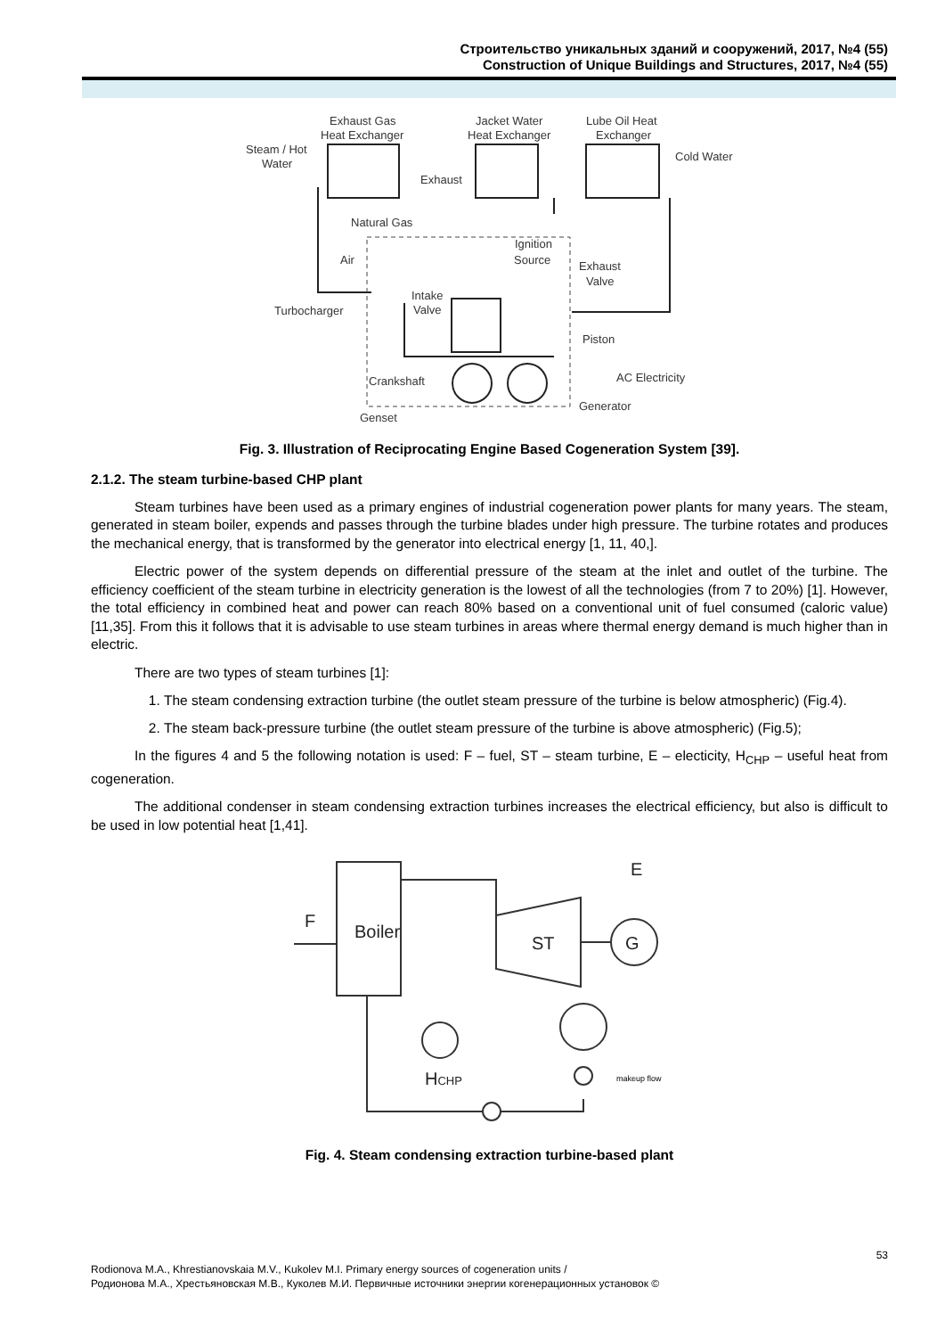Строительство уникальных зданий и сооружений, 2017, №4 (55)
Construction of Unique Buildings and Structures, 2017, №4 (55)
Exhaust Gas
Heat Exchanger
Jacket Water
Heat Exchanger
Lube Oil Heat
Exchanger
Steam / Hot
Water
Cold Water
Exhaust
Natural Gas
Ignition
Source
Air
Exhaust
Valve
Intake
Valve
Turbocharger
Piston
Crankshaft
AC Electricity
Generator
Genset
Fig. 3. Illustration of Reciprocating Engine Based Cogeneration System [39].
2.1.2. The steam turbine-based CHP plant
Steam turbines have been used as a primary engines of industrial cogeneration power plants for many years. The steam, generated in steam boiler, expends and passes through the turbine blades under high pressure. The turbine rotates and produces the mechanical energy, that is transformed by the generator into electrical energy [1, 11, 40,].
Electric power of the system depends on differential pressure of the steam at the inlet and outlet of the turbine. The efficiency coefficient of the steam turbine in electricity generation is the lowest of all the technologies (from 7 to 20%) [1]. However, the total efficiency in combined heat and power can reach 80% based on a conventional unit of fuel consumed (caloric value) [11,35]. From this it follows that it is advisable to use steam turbines in areas where thermal energy demand is much higher than in electric.
There are two types of steam turbines [1]:
1. The steam condensing extraction turbine (the outlet steam pressure of the turbine is below atmospheric) (Fig.4).
2. The steam back-pressure turbine (the outlet steam pressure of the turbine is above atmospheric) (Fig.5);
In the figures 4 and 5 the following notation is used: F – fuel, ST – steam turbine, E – electicity, H<sub>CHP</sub> – useful heat from cogeneration.
The additional condenser in steam condensing extraction turbines increases the electrical efficiency, but also is difficult to be used in low potential heat [1,41].
F
Boiler
ST
G
E
HCHP
makeup flow
Fig. 4. Steam condensing extraction turbine-based plant
53
Rodionova M.A., Khrestianovskaia M.V., Kukolev M.I. Primary energy sources of cogeneration units /
Родионова М.А., Хрестьяновская М.В., Куколев М.И. Первичные источники энергии когенерационных установок ©